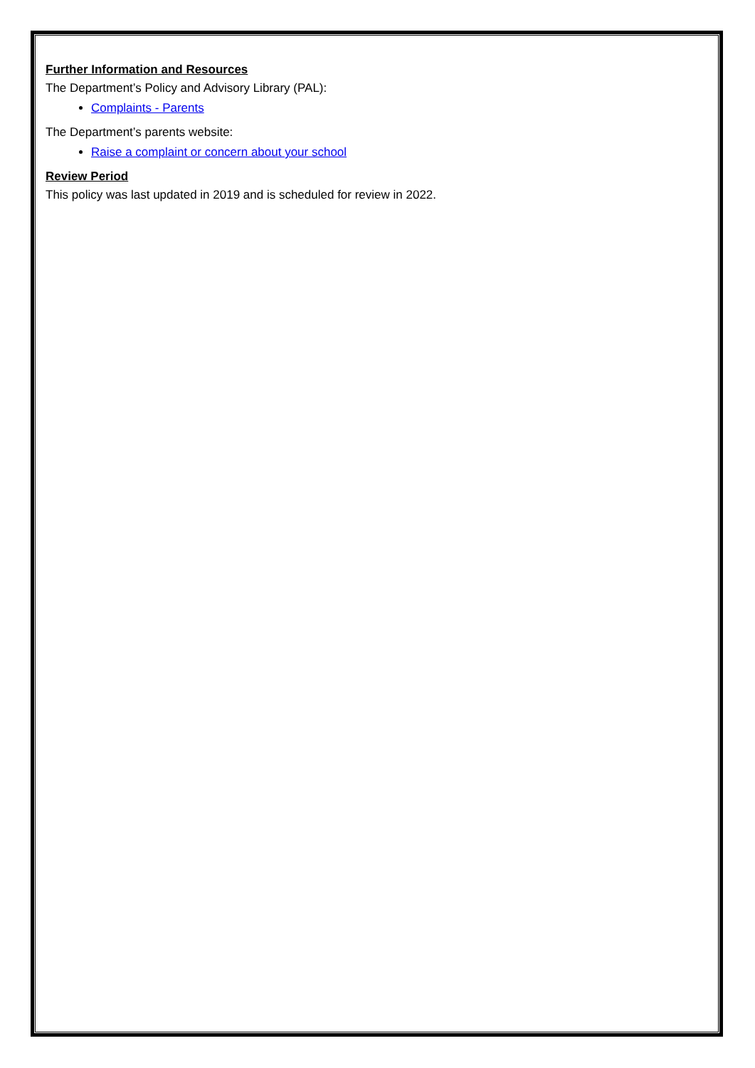Further Information and Resources
The Department’s Policy and Advisory Library (PAL):
Complaints - Parents
The Department’s parents website:
Raise a complaint or concern about your school
Review Period
This policy was last updated in 2019 and is scheduled for review in 2022.